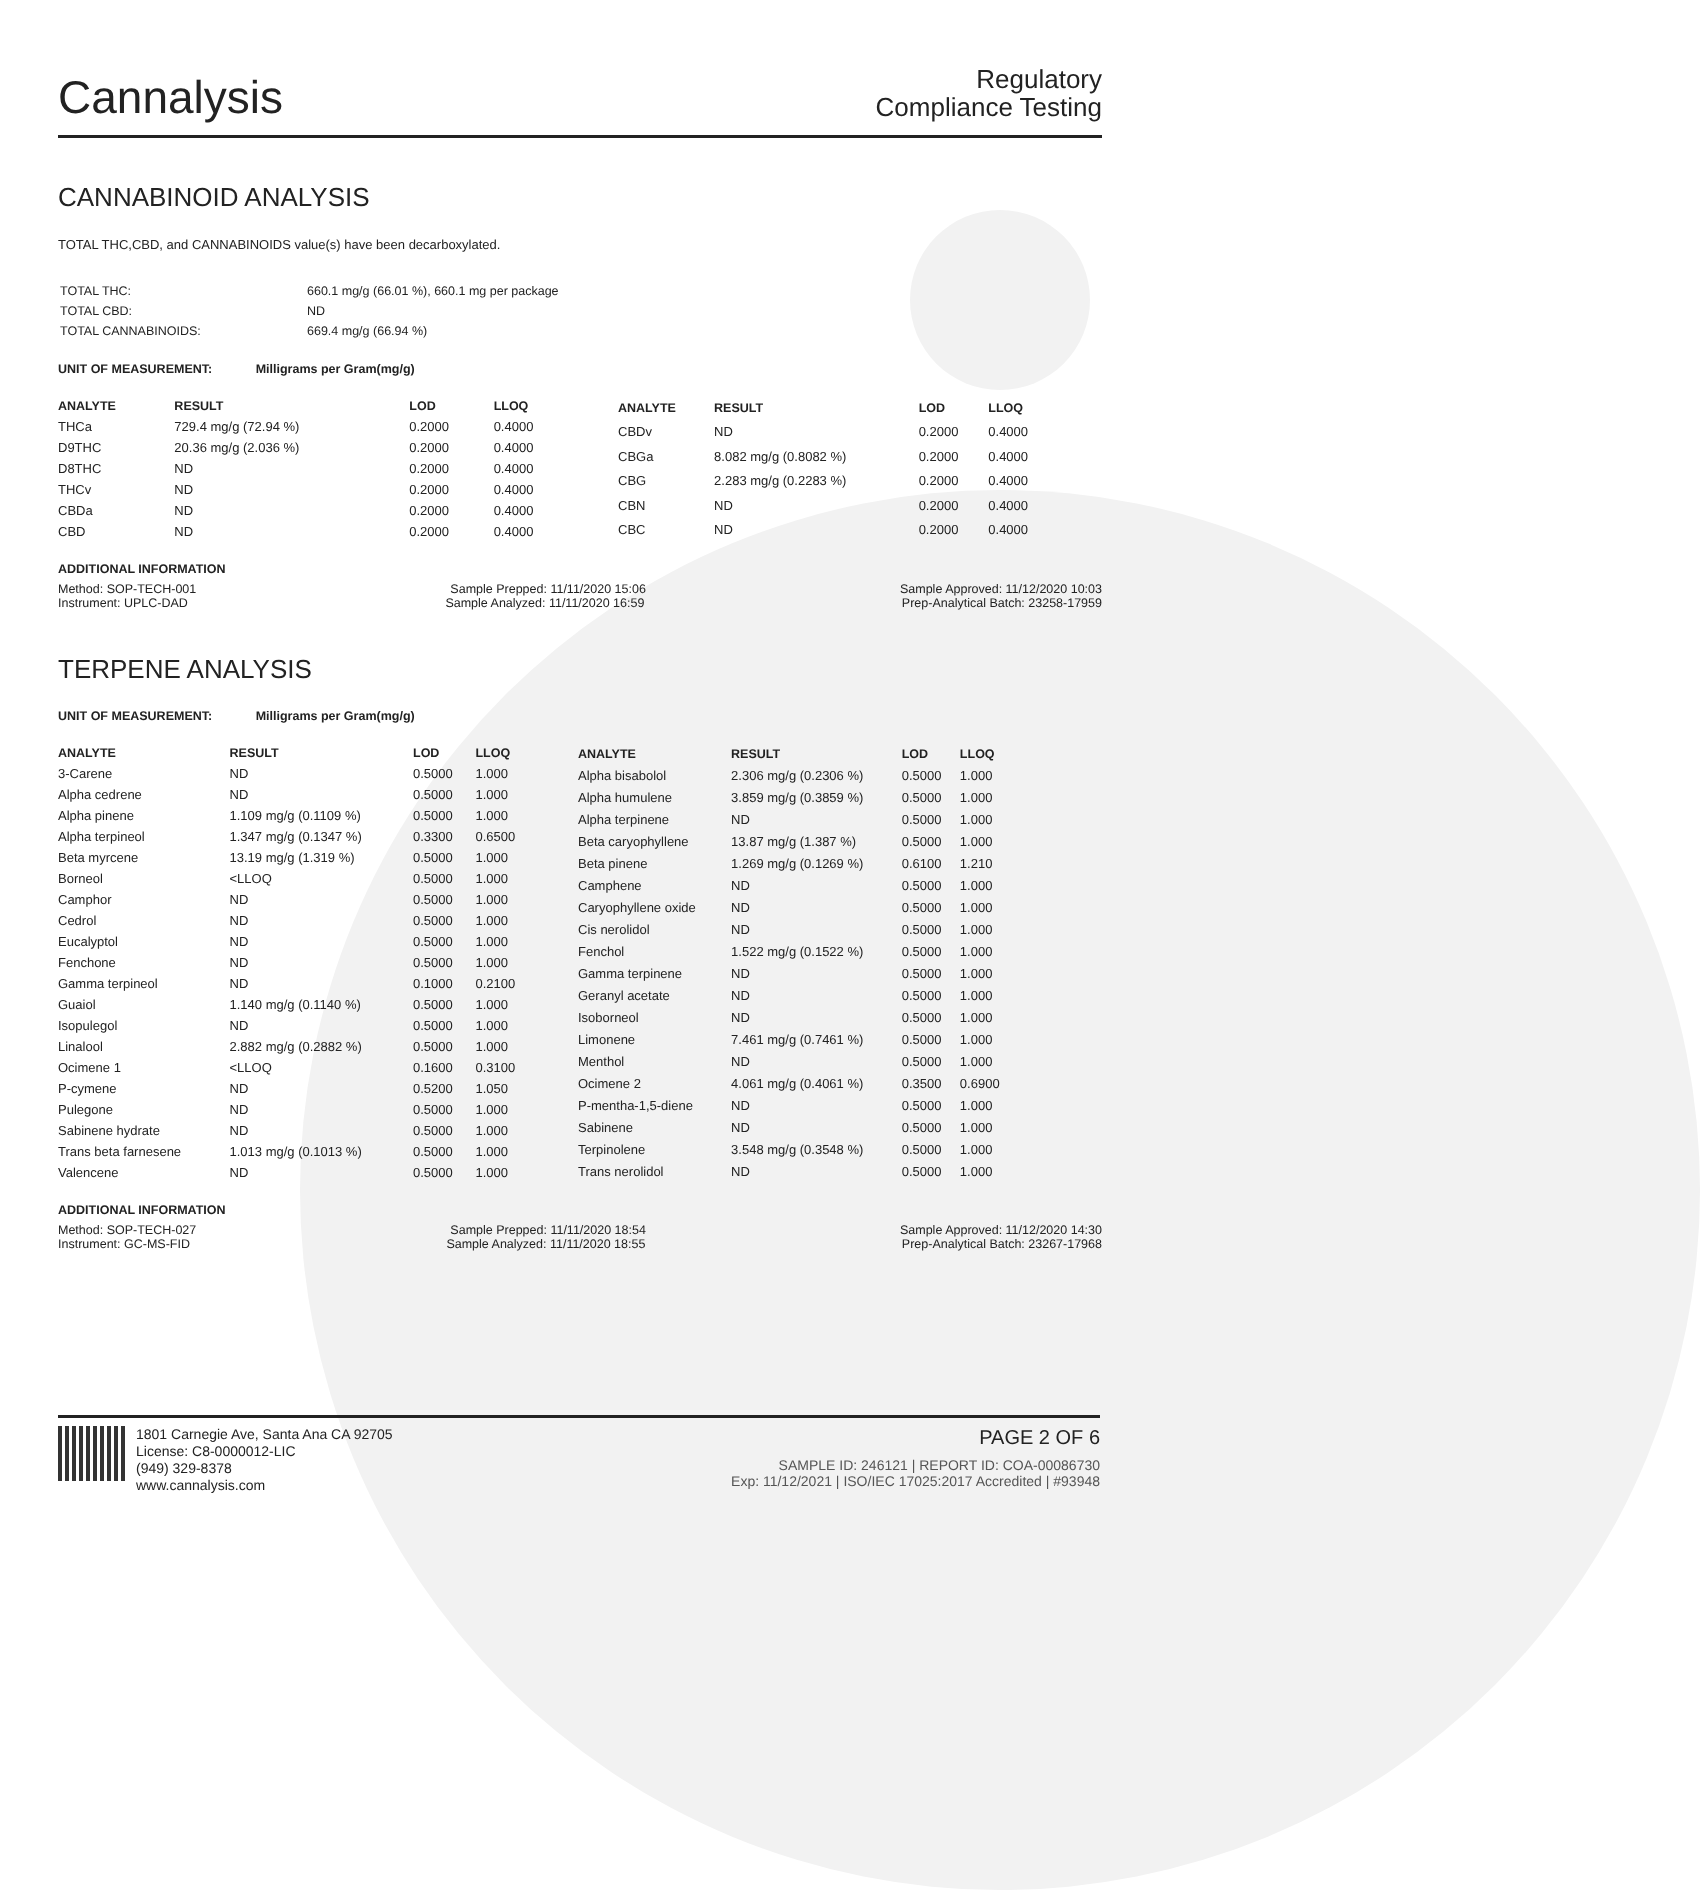Cannalysis
Regulatory
Compliance Testing
CANNABINOID ANALYSIS
TOTAL THC,CBD, and CANNABINOIDS value(s) have been decarboxylated.
| TOTAL THC: | 660.1 mg/g (66.01 %), 660.1 mg per package |
| TOTAL CBD: | ND |
| TOTAL CANNABINOIDS: | 669.4 mg/g (66.94 %) |
UNIT OF MEASUREMENT: Milligrams per Gram(mg/g)
| ANALYTE | RESULT | LOD | LLOQ |
| --- | --- | --- | --- |
| THCa | 729.4 mg/g (72.94 %) | 0.2000 | 0.4000 |
| D9THC | 20.36 mg/g (2.036 %) | 0.2000 | 0.4000 |
| D8THC | ND | 0.2000 | 0.4000 |
| THCv | ND | 0.2000 | 0.4000 |
| CBDa | ND | 0.2000 | 0.4000 |
| CBD | ND | 0.2000 | 0.4000 |
| ANALYTE | RESULT | LOD | LLOQ |
| --- | --- | --- | --- |
| CBDv | ND | 0.2000 | 0.4000 |
| CBGa | 8.082 mg/g (0.8082 %) | 0.2000 | 0.4000 |
| CBG | 2.283 mg/g (0.2283 %) | 0.2000 | 0.4000 |
| CBN | ND | 0.2000 | 0.4000 |
| CBC | ND | 0.2000 | 0.4000 |
ADDITIONAL INFORMATION
Method: SOP-TECH-001 Sample Prepped: 11/11/2020 15:06 Sample Approved: 11/12/2020 10:03
Instrument: UPLC-DAD Sample Analyzed: 11/11/2020 16:59 Prep-Analytical Batch: 23258-17959
TERPENE ANALYSIS
UNIT OF MEASUREMENT: Milligrams per Gram(mg/g)
| ANALYTE | RESULT | LOD | LLOQ |
| --- | --- | --- | --- |
| 3-Carene | ND | 0.5000 | 1.000 |
| Alpha cedrene | ND | 0.5000 | 1.000 |
| Alpha pinene | 1.109 mg/g (0.1109 %) | 0.5000 | 1.000 |
| Alpha terpineol | 1.347 mg/g (0.1347 %) | 0.3300 | 0.6500 |
| Beta myrcene | 13.19 mg/g (1.319 %) | 0.5000 | 1.000 |
| Borneol | <LLOQ | 0.5000 | 1.000 |
| Camphor | ND | 0.5000 | 1.000 |
| Cedrol | ND | 0.5000 | 1.000 |
| Eucalyptol | ND | 0.5000 | 1.000 |
| Fenchone | ND | 0.5000 | 1.000 |
| Gamma terpineol | ND | 0.1000 | 0.2100 |
| Guaiol | 1.140 mg/g (0.1140 %) | 0.5000 | 1.000 |
| Isopulegol | ND | 0.5000 | 1.000 |
| Linalool | 2.882 mg/g (0.2882 %) | 0.5000 | 1.000 |
| Ocimene 1 | <LLOQ | 0.1600 | 0.3100 |
| P-cymene | ND | 0.5200 | 1.050 |
| Pulegone | ND | 0.5000 | 1.000 |
| Sabinene hydrate | ND | 0.5000 | 1.000 |
| Trans beta farnesene | 1.013 mg/g (0.1013 %) | 0.5000 | 1.000 |
| Valencene | ND | 0.5000 | 1.000 |
| ANALYTE | RESULT | LOD | LLOQ |
| --- | --- | --- | --- |
| Alpha bisabolol | 2.306 mg/g (0.2306 %) | 0.5000 | 1.000 |
| Alpha humulene | 3.859 mg/g (0.3859 %) | 0.5000 | 1.000 |
| Alpha terpinene | ND | 0.5000 | 1.000 |
| Beta caryophyllene | 13.87 mg/g (1.387 %) | 0.5000 | 1.000 |
| Beta pinene | 1.269 mg/g (0.1269 %) | 0.6100 | 1.210 |
| Camphene | ND | 0.5000 | 1.000 |
| Caryophyllene oxide | ND | 0.5000 | 1.000 |
| Cis nerolidol | ND | 0.5000 | 1.000 |
| Fenchol | 1.522 mg/g (0.1522 %) | 0.5000 | 1.000 |
| Gamma terpinene | ND | 0.5000 | 1.000 |
| Geranyl acetate | ND | 0.5000 | 1.000 |
| Isoborneol | ND | 0.5000 | 1.000 |
| Limonene | 7.461 mg/g (0.7461 %) | 0.5000 | 1.000 |
| Menthol | ND | 0.5000 | 1.000 |
| Ocimene 2 | 4.061 mg/g (0.4061 %) | 0.3500 | 0.6900 |
| P-mentha-1,5-diene | ND | 0.5000 | 1.000 |
| Sabinene | ND | 0.5000 | 1.000 |
| Terpinolene | 3.548 mg/g (0.3548 %) | 0.5000 | 1.000 |
| Trans nerolidol | ND | 0.5000 | 1.000 |
ADDITIONAL INFORMATION
Method: SOP-TECH-027 Sample Prepped: 11/11/2020 18:54 Sample Approved: 11/12/2020 14:30
Instrument: GC-MS-FID Sample Analyzed: 11/11/2020 18:55 Prep-Analytical Batch: 23267-17968
1801 Carnegie Ave, Santa Ana CA 92705
License: C8-0000012-LIC
(949) 329-8378
www.cannalysis.com
PAGE 2 OF 6
SAMPLE ID: 246121 | REPORT ID: COA-00086730
Exp: 11/12/2021 | ISO/IEC 17025:2017 Accredited | #93948